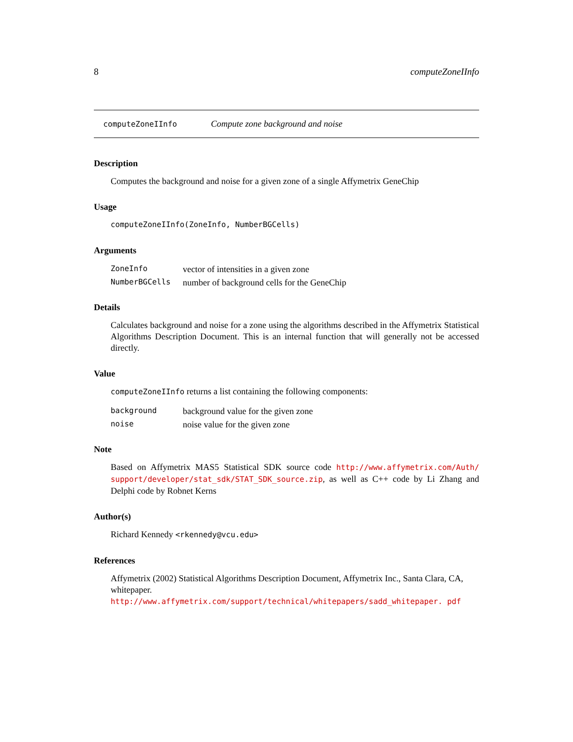8 computeZoneIInfo
computeZoneIInfo Compute zone background and noise
Description
Computes the background and noise for a given zone of a single Affymetrix GeneChip
Usage
computeZoneIInfo(ZoneInfo, NumberBGCells)
Arguments
| ZoneInfo | vector of intensities in a given zone |
| NumberBGCells | number of background cells for the GeneChip |
Details
Calculates background and noise for a zone using the algorithms described in the Affymetrix Statistical Algorithms Description Document. This is an internal function that will generally not be accessed directly.
Value
computeZoneIInfo returns a list containing the following components:
| background | background value for the given zone |
| noise | noise value for the given zone |
Note
Based on Affymetrix MAS5 Statistical SDK source code http://www.affymetrix.com/Auth/ support/developer/stat_sdk/STAT_SDK_source.zip, as well as C++ code by Li Zhang and Delphi code by Robnet Kerns
Author(s)
Richard Kennedy <rkennedy@vcu.edu>
References
Affymetrix (2002) Statistical Algorithms Description Document, Affymetrix Inc., Santa Clara, CA, whitepaper. http://www.affymetrix.com/support/technical/whitepapers/sadd_whitepaper. pdf